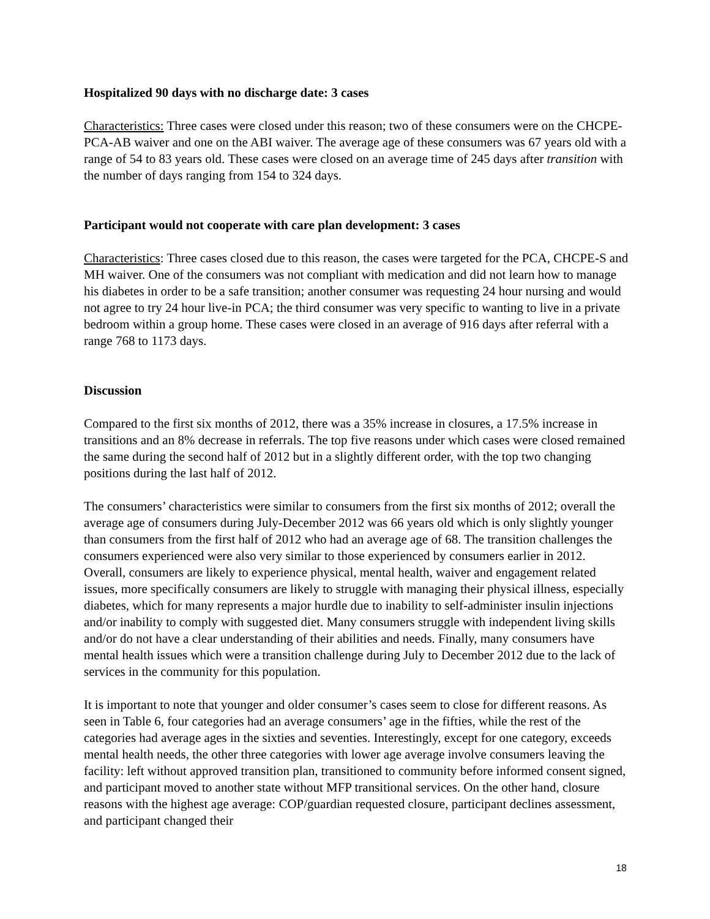Hospitalized 90 days with no discharge date: 3 cases
Characteristics: Three cases were closed under this reason; two of these consumers were on the CHCPE-PCA-AB waiver and one on the ABI waiver. The average age of these consumers was 67 years old with a range of 54 to 83 years old. These cases were closed on an average time of 245 days after transition with the number of days ranging from 154 to 324 days.
Participant would not cooperate with care plan development: 3 cases
Characteristics: Three cases closed due to this reason, the cases were targeted for the PCA, CHCPE-S and MH waiver. One of the consumers was not compliant with medication and did not learn how to manage his diabetes in order to be a safe transition; another consumer was requesting 24 hour nursing and would not agree to try 24 hour live-in PCA; the third consumer was very specific to wanting to live in a private bedroom within a group home. These cases were closed in an average of 916 days after referral with a range 768 to 1173 days.
Discussion
Compared to the first six months of 2012, there was a 35% increase in closures, a 17.5% increase in transitions and an 8% decrease in referrals. The top five reasons under which cases were closed remained the same during the second half of 2012 but in a slightly different order, with the top two changing positions during the last half of 2012.
The consumers’ characteristics were similar to consumers from the first six months of 2012; overall the average age of consumers during July-December 2012 was 66 years old which is only slightly younger than consumers from the first half of 2012 who had an average age of 68. The transition challenges the consumers experienced were also very similar to those experienced by consumers earlier in 2012. Overall, consumers are likely to experience physical, mental health, waiver and engagement related issues, more specifically consumers are likely to struggle with managing their physical illness, especially diabetes, which for many represents a major hurdle due to inability to self-administer insulin injections and/or inability to comply with suggested diet. Many consumers struggle with independent living skills and/or do not have a clear understanding of their abilities and needs. Finally, many consumers have mental health issues which were a transition challenge during July to December 2012 due to the lack of services in the community for this population.
It is important to note that younger and older consumer’s cases seem to close for different reasons. As seen in Table 6, four categories had an average consumers’ age in the fifties, while the rest of the categories had average ages in the sixties and seventies. Interestingly, except for one category, exceeds mental health needs, the other three categories with lower age average involve consumers leaving the facility: left without approved transition plan, transitioned to community before informed consent signed, and participant moved to another state without MFP transitional services. On the other hand, closure reasons with the highest age average: COP/guardian requested closure, participant declines assessment, and participant changed their
18